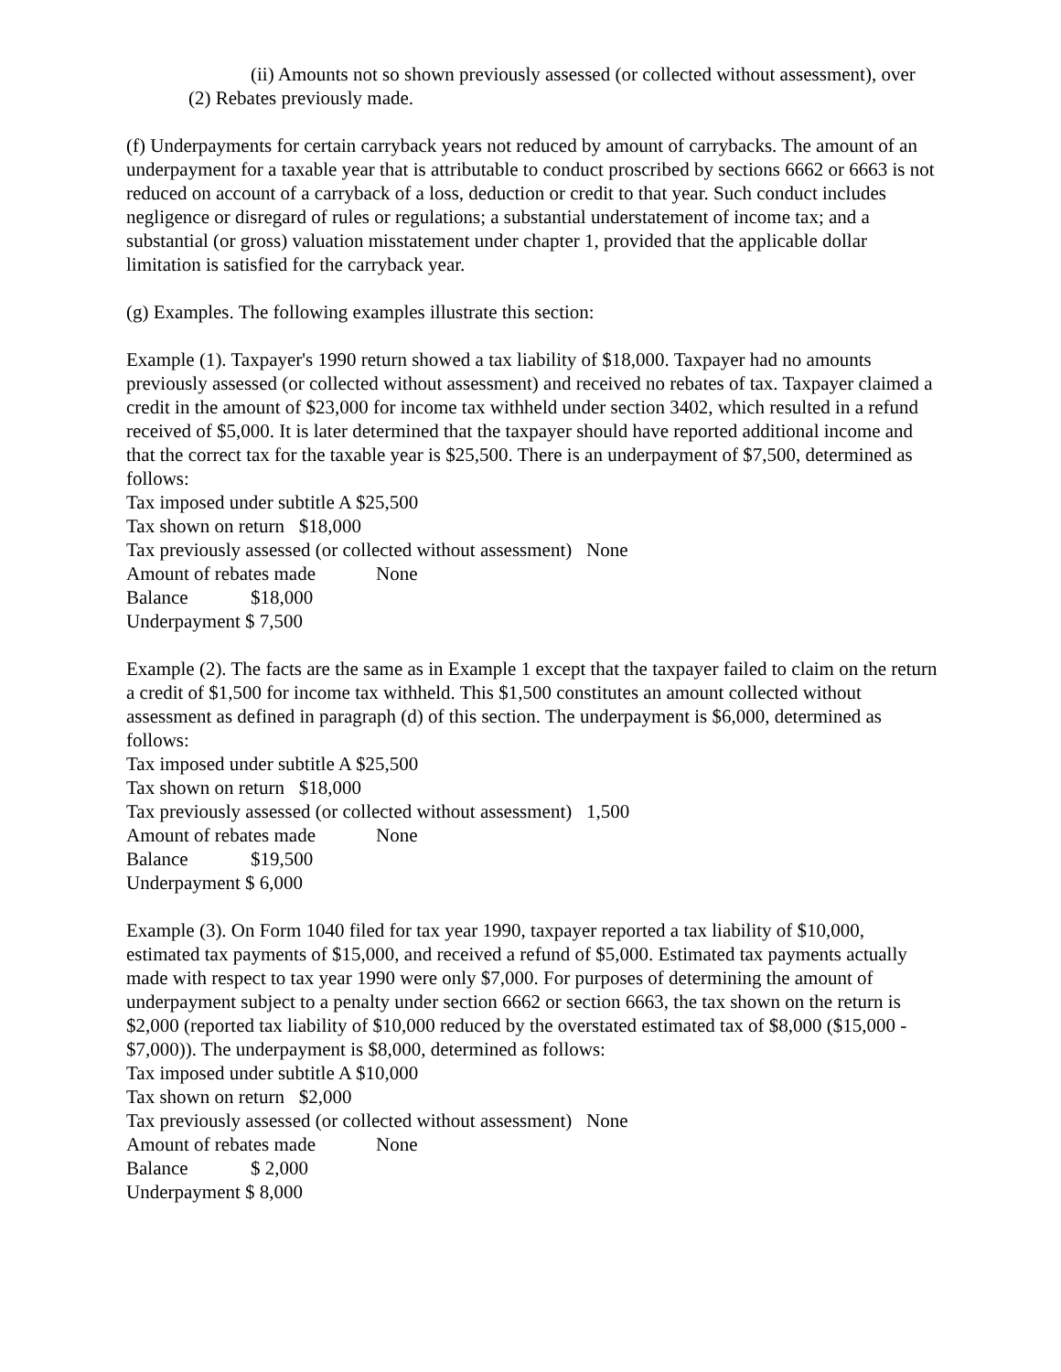(ii) Amounts not so shown previously assessed (or collected without assessment), over
(2) Rebates previously made.
(f) Underpayments for certain carryback years not reduced by amount of carrybacks. The amount of an underpayment for a taxable year that is attributable to conduct proscribed by sections 6662 or 6663 is not reduced on account of a carryback of a loss, deduction or credit to that year. Such conduct includes negligence or disregard of rules or regulations; a substantial understatement of income tax; and a substantial (or gross) valuation misstatement under chapter 1, provided that the applicable dollar limitation is satisfied for the carryback year.
(g) Examples. The following examples illustrate this section:
Example (1). Taxpayer's 1990 return showed a tax liability of $18,000. Taxpayer had no amounts previously assessed (or collected without assessment) and received no rebates of tax. Taxpayer claimed a credit in the amount of $23,000 for income tax withheld under section 3402, which resulted in a refund received of $5,000. It is later determined that the taxpayer should have reported additional income and that the correct tax for the taxable year is $25,500. There is an underpayment of $7,500, determined as follows:
Tax imposed under subtitle A $25,500
Tax shown on return $18,000
Tax previously assessed (or collected without assessment) None
Amount of rebates made None
Balance $18,000
Underpayment $ 7,500
Example (2). The facts are the same as in Example 1 except that the taxpayer failed to claim on the return a credit of $1,500 for income tax withheld. This $1,500 constitutes an amount collected without assessment as defined in paragraph (d) of this section. The underpayment is $6,000, determined as follows:
Tax imposed under subtitle A $25,500
Tax shown on return $18,000
Tax previously assessed (or collected without assessment) 1,500
Amount of rebates made None
Balance $19,500
Underpayment $ 6,000
Example (3). On Form 1040 filed for tax year 1990, taxpayer reported a tax liability of $10,000, estimated tax payments of $15,000, and received a refund of $5,000. Estimated tax payments actually made with respect to tax year 1990 were only $7,000. For purposes of determining the amount of underpayment subject to a penalty under section 6662 or section 6663, the tax shown on the return is $2,000 (reported tax liability of $10,000 reduced by the overstated estimated tax of $8,000 ($15,000 - $7,000)). The underpayment is $8,000, determined as follows:
Tax imposed under subtitle A $10,000
Tax shown on return $2,000
Tax previously assessed (or collected without assessment) None
Amount of rebates made None
Balance $ 2,000
Underpayment $ 8,000